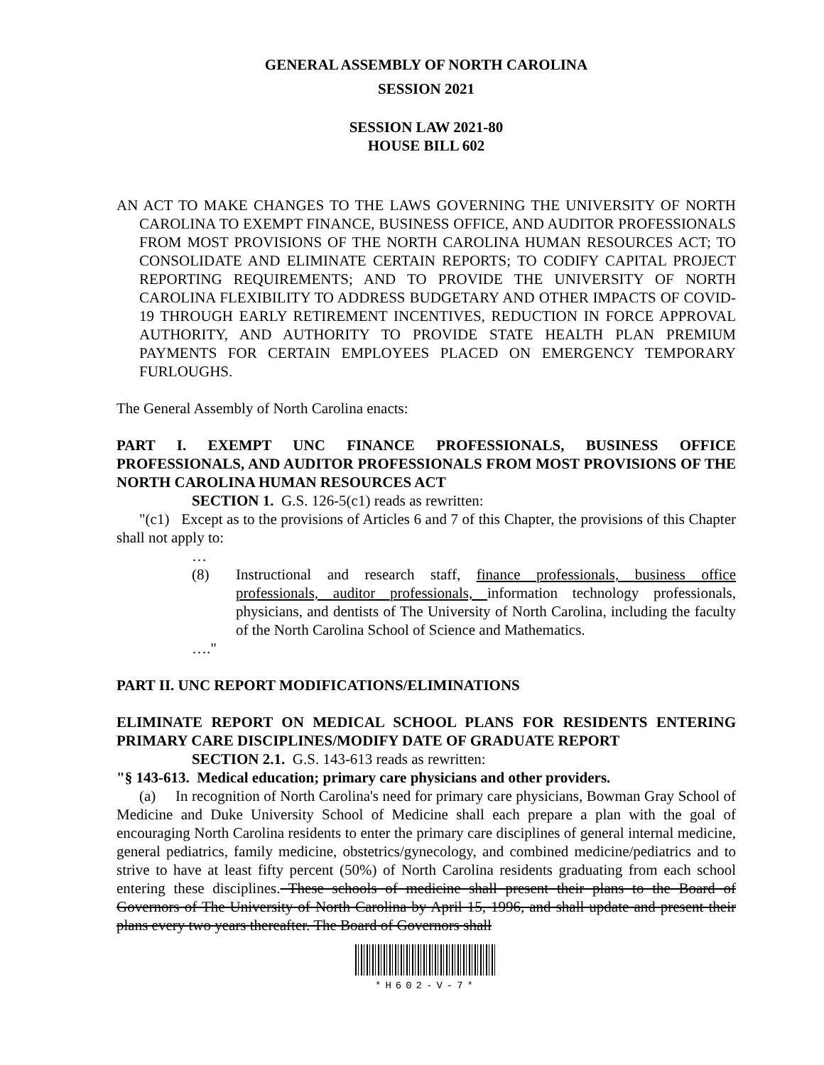GENERAL ASSEMBLY OF NORTH CAROLINA
SESSION 2021
SESSION LAW 2021-80
HOUSE BILL 602
AN ACT TO MAKE CHANGES TO THE LAWS GOVERNING THE UNIVERSITY OF NORTH CAROLINA TO EXEMPT FINANCE, BUSINESS OFFICE, AND AUDITOR PROFESSIONALS FROM MOST PROVISIONS OF THE NORTH CAROLINA HUMAN RESOURCES ACT; TO CONSOLIDATE AND ELIMINATE CERTAIN REPORTS; TO CODIFY CAPITAL PROJECT REPORTING REQUIREMENTS; AND TO PROVIDE THE UNIVERSITY OF NORTH CAROLINA FLEXIBILITY TO ADDRESS BUDGETARY AND OTHER IMPACTS OF COVID-19 THROUGH EARLY RETIREMENT INCENTIVES, REDUCTION IN FORCE APPROVAL AUTHORITY, AND AUTHORITY TO PROVIDE STATE HEALTH PLAN PREMIUM PAYMENTS FOR CERTAIN EMPLOYEES PLACED ON EMERGENCY TEMPORARY FURLOUGHS.
The General Assembly of North Carolina enacts:
PART I. EXEMPT UNC FINANCE PROFESSIONALS, BUSINESS OFFICE PROFESSIONALS, AND AUDITOR PROFESSIONALS FROM MOST PROVISIONS OF THE NORTH CAROLINA HUMAN RESOURCES ACT
SECTION 1. G.S. 126-5(c1) reads as rewritten:
"(c1) Except as to the provisions of Articles 6 and 7 of this Chapter, the provisions of this Chapter shall not apply to:
…
(8) Instructional and research staff, finance professionals, business office professionals, auditor professionals, information technology professionals, physicians, and dentists of The University of North Carolina, including the faculty of the North Carolina School of Science and Mathematics.
…."
PART II. UNC REPORT MODIFICATIONS/ELIMINATIONS
ELIMINATE REPORT ON MEDICAL SCHOOL PLANS FOR RESIDENTS ENTERING PRIMARY CARE DISCIPLINES/MODIFY DATE OF GRADUATE REPORT
SECTION 2.1. G.S. 143-613 reads as rewritten:
"§ 143-613. Medical education; primary care physicians and other providers.
(a) In recognition of North Carolina's need for primary care physicians, Bowman Gray School of Medicine and Duke University School of Medicine shall each prepare a plan with the goal of encouraging North Carolina residents to enter the primary care disciplines of general internal medicine, general pediatrics, family medicine, obstetrics/gynecology, and combined medicine/pediatrics and to strive to have at least fifty percent (50%) of North Carolina residents graduating from each school entering these disciplines. These schools of medicine shall present their plans to the Board of Governors of The University of North Carolina by April 15, 1996, and shall update and present their plans every two years thereafter. The Board of Governors shall
*H602-V-7*